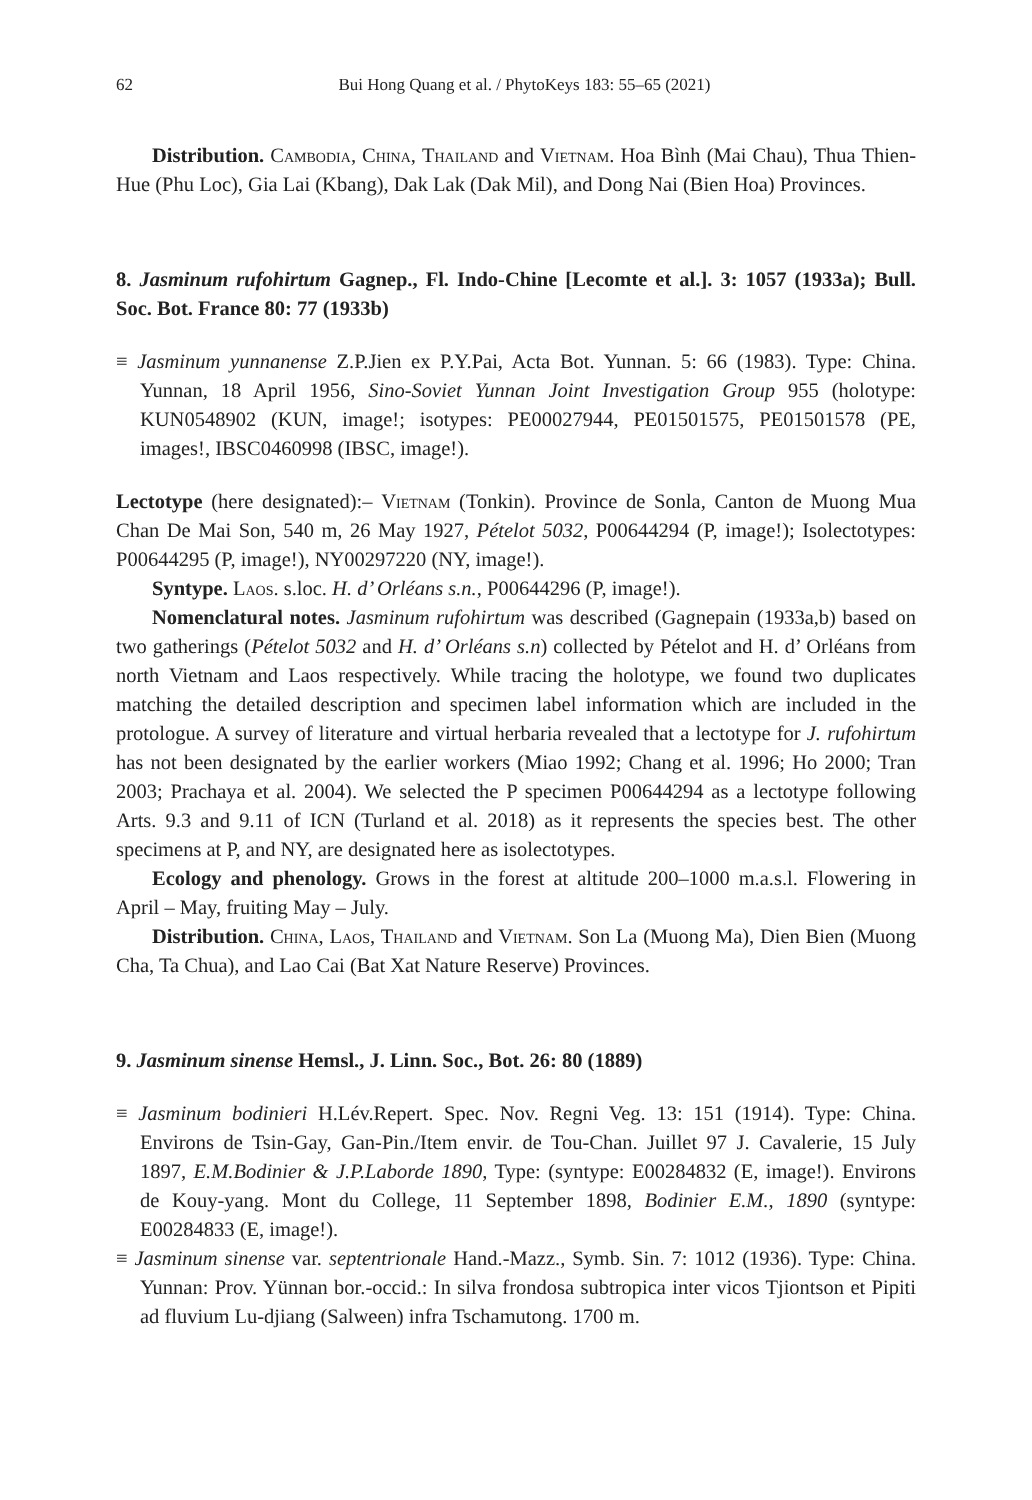62 Bui Hong Quang et al. / PhytoKeys 183: 55–65 (2021)
Distribution. Cambodia, China, Thailand and Vietnam. Hoa Bình (Mai Chau), Thua Thien-Hue (Phu Loc), Gia Lai (Kbang), Dak Lak (Dak Mil), and Dong Nai (Bien Hoa) Provinces.
8. Jasminum rufohirtum Gagnep., Fl. Indo-Chine [Lecomte et al.]. 3: 1057 (1933a); Bull. Soc. Bot. France 80: 77 (1933b)
≡ Jasminum yunnanense Z.P.Jien ex P.Y.Pai, Acta Bot. Yunnan. 5: 66 (1983). Type: China. Yunnan, 18 April 1956, Sino-Soviet Yunnan Joint Investigation Group 955 (holotype: KUN0548902 (KUN, image!; isotypes: PE00027944, PE01501575, PE01501578 (PE, images!, IBSC0460998 (IBSC, image!).
Lectotype (here designated):– Vietnam (Tonkin). Province de Sonla, Canton de Muong Mua Chan De Mai Son, 540 m, 26 May 1927, Pételot 5032, P00644294 (P, image!); Isolectotypes: P00644295 (P, image!), NY00297220 (NY, image!).
Syntype. Laos. s.loc. H. d’ Orléans s.n., P00644296 (P, image!).
Nomenclatural notes. Jasminum rufohirtum was described (Gagnepain (1933a,b) based on two gatherings (Pételot 5032 and H. d’ Orléans s.n) collected by Pételot and H. d’ Orléans from north Vietnam and Laos respectively. While tracing the holotype, we found two duplicates matching the detailed description and specimen label information which are included in the protologue. A survey of literature and virtual herbaria revealed that a lectotype for J. rufohirtum has not been designated by the earlier workers (Miao 1992; Chang et al. 1996; Ho 2000; Tran 2003; Prachaya et al. 2004). We selected the P specimen P00644294 as a lectotype following Arts. 9.3 and 9.11 of ICN (Turland et al. 2018) as it represents the species best. The other specimens at P, and NY, are designated here as isolectotypes.
Ecology and phenology. Grows in the forest at altitude 200–1000 m.a.s.l. Flowering in April – May, fruiting May – July.
Distribution. China, Laos, Thailand and Vietnam. Son La (Muong Ma), Dien Bien (Muong Cha, Ta Chua), and Lao Cai (Bat Xat Nature Reserve) Provinces.
9. Jasminum sinense Hemsl., J. Linn. Soc., Bot. 26: 80 (1889)
≡ Jasminum bodinieri H.Lév.Repert. Spec. Nov. Regni Veg. 13: 151 (1914). Type: China. Environs de Tsin-Gay, Gan-Pin./Item envir. de Tou-Chan. Juillet 97 J. Cavalerie, 15 July 1897, E.M.Bodinier & J.P.Laborde 1890, Type: (syntype: E00284832 (E, image!). Environs de Kouy-yang. Mont du College, 11 September 1898, Bodinier E.M., 1890 (syntype: E00284833 (E, image!).
≡ Jasminum sinense var. septentrionale Hand.-Mazz., Symb. Sin. 7: 1012 (1936). Type: China. Yunnan: Prov. Yünnan bor.-occid.: In silva frondosa subtropica inter vicos Tjiontson et Pipiti ad fluvium Lu-djiang (Salween) infra Tschamutong. 1700 m.